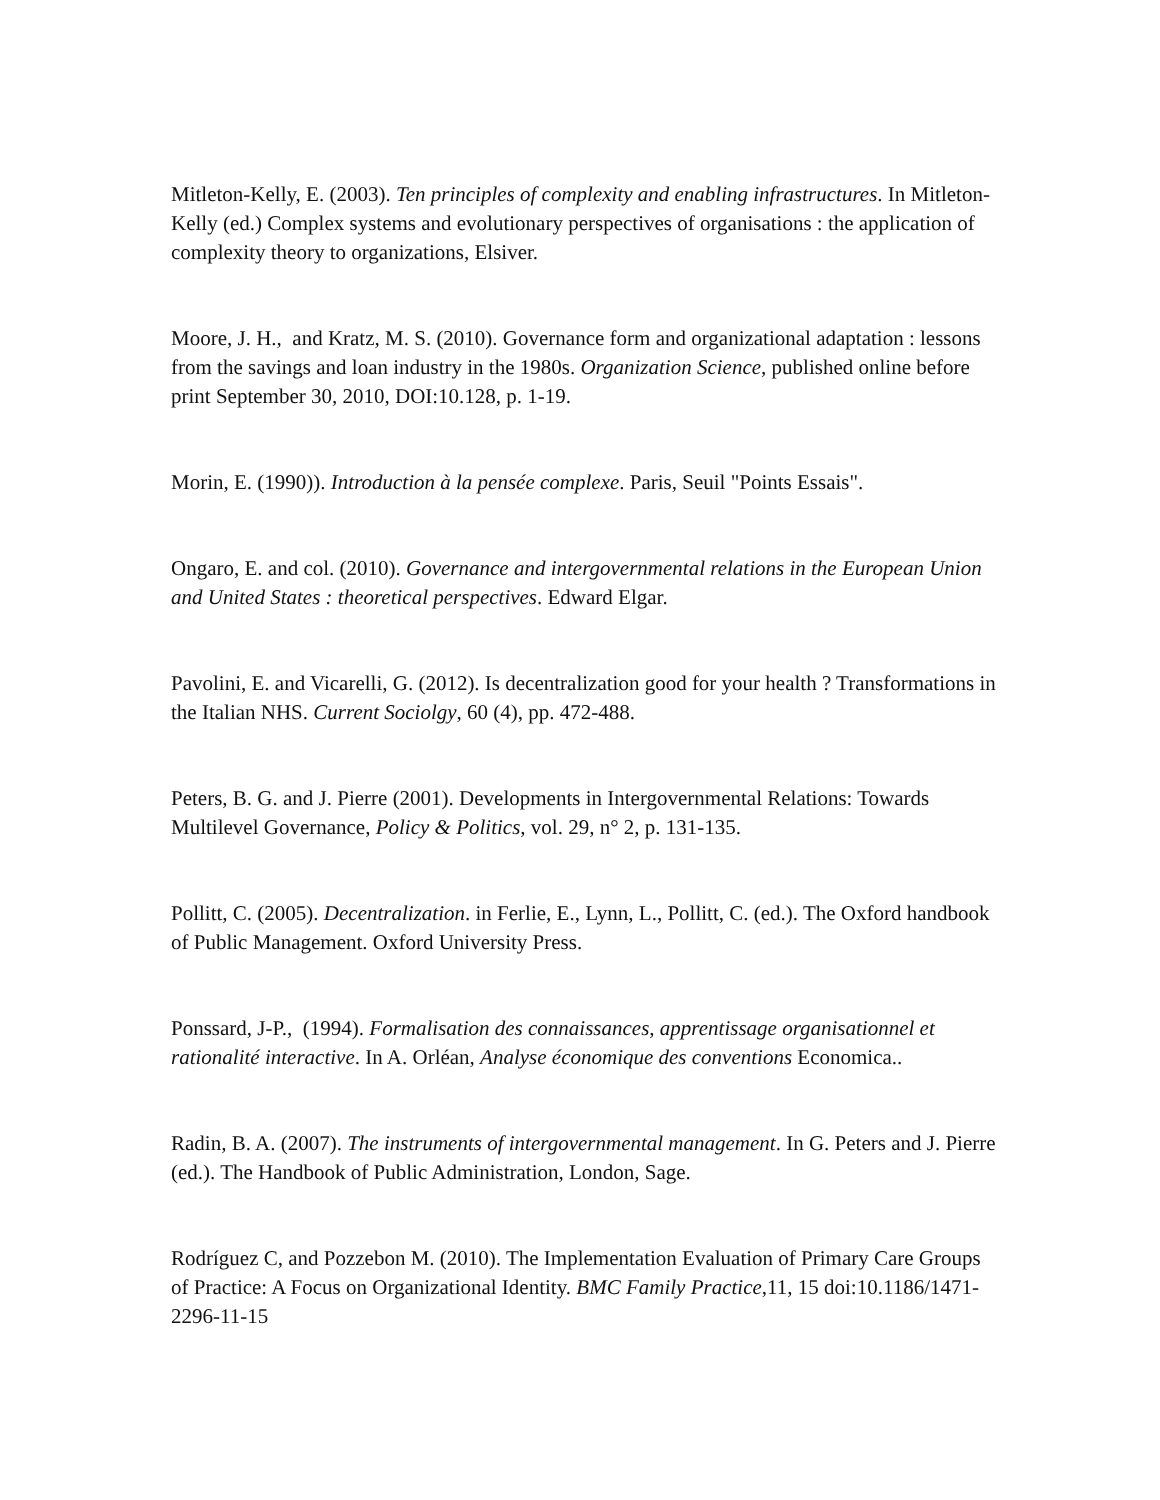Mitleton-Kelly, E. (2003). Ten principles of complexity and enabling infrastructures. In Mitleton-Kelly (ed.) Complex systems and evolutionary perspectives of organisations : the application of complexity theory to organizations, Elsiver.
Moore, J. H., and Kratz, M. S. (2010). Governance form and organizational adaptation : lessons from the savings and loan industry in the 1980s. Organization Science, published online before print September 30, 2010, DOI:10.128, p. 1-19.
Morin, E. (1990)). Introduction à la pensée complexe. Paris, Seuil "Points Essais".
Ongaro, E. and col. (2010). Governance and intergovernmental relations in the European Union and United States : theoretical perspectives. Edward Elgar.
Pavolini, E. and Vicarelli, G. (2012). Is decentralization good for your health ? Transformations in the Italian NHS. Current Sociolgy, 60 (4), pp. 472-488.
Peters, B. G. and J. Pierre (2001). Developments in Intergovernmental Relations: Towards Multilevel Governance, Policy & Politics, vol. 29, n° 2, p. 131-135.
Pollitt, C. (2005). Decentralization. in Ferlie, E., Lynn, L., Pollitt, C. (ed.). The Oxford handbook of Public Management. Oxford University Press.
Ponssard, J-P., (1994). Formalisation des connaissances, apprentissage organisationnel et rationalité interactive. In A. Orléan, Analyse économique des conventions Economica..
Radin, B. A. (2007). The instruments of intergovernmental management. In G. Peters and J. Pierre (ed.). The Handbook of Public Administration, London, Sage.
Rodríguez C, and Pozzebon M. (2010). The Implementation Evaluation of Primary Care Groups of Practice: A Focus on Organizational Identity. BMC Family Practice,11, 15 doi:10.1186/1471-2296-11-15